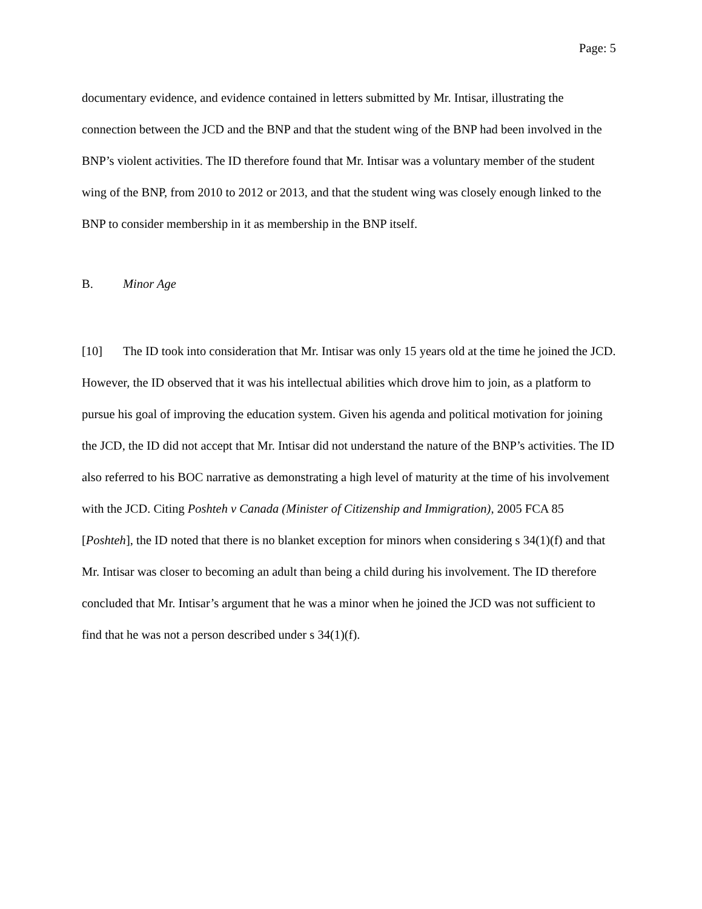Page: 5
documentary evidence, and evidence contained in letters submitted by Mr. Intisar, illustrating the connection between the JCD and the BNP and that the student wing of the BNP had been involved in the BNP’s violent activities. The ID therefore found that Mr. Intisar was a voluntary member of the student wing of the BNP, from 2010 to 2012 or 2013, and that the student wing was closely enough linked to the BNP to consider membership in it as membership in the BNP itself.
B. Minor Age
[10] The ID took into consideration that Mr. Intisar was only 15 years old at the time he joined the JCD. However, the ID observed that it was his intellectual abilities which drove him to join, as a platform to pursue his goal of improving the education system. Given his agenda and political motivation for joining the JCD, the ID did not accept that Mr. Intisar did not understand the nature of the BNP’s activities. The ID also referred to his BOC narrative as demonstrating a high level of maturity at the time of his involvement with the JCD. Citing Poshteh v Canada (Minister of Citizenship and Immigration), 2005 FCA 85 [Poshteh], the ID noted that there is no blanket exception for minors when considering s 34(1)(f) and that Mr. Intisar was closer to becoming an adult than being a child during his involvement. The ID therefore concluded that Mr. Intisar’s argument that he was a minor when he joined the JCD was not sufficient to find that he was not a person described under s 34(1)(f).